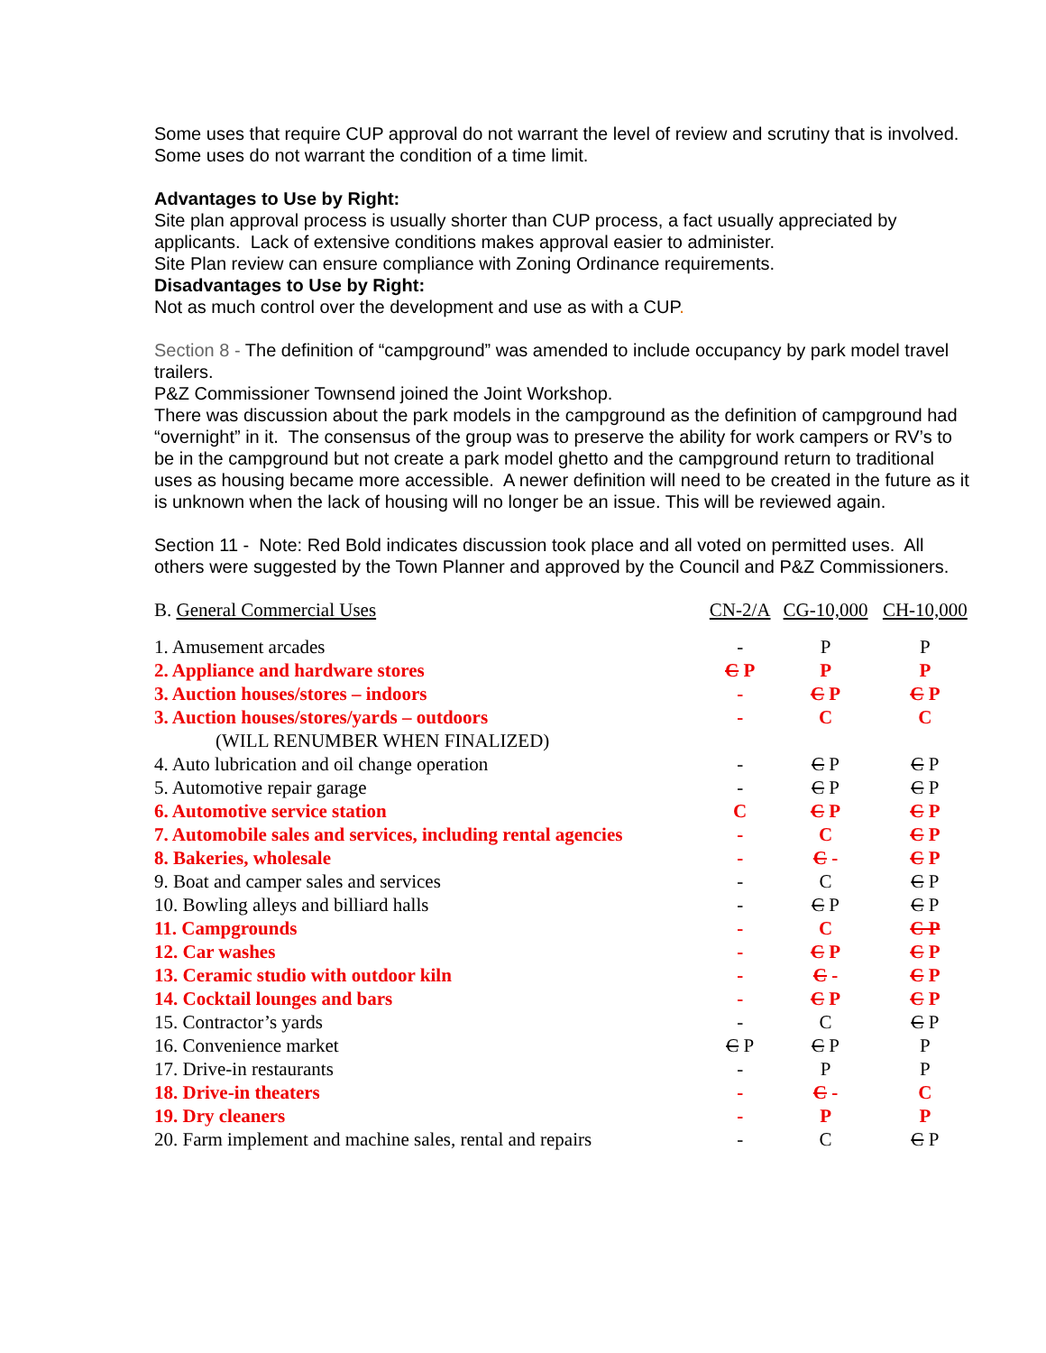Some uses that require CUP approval do not warrant the level of review and scrutiny that is involved. Some uses do not warrant the condition of a time limit.
Advantages to Use by Right:
Site plan approval process is usually shorter than CUP process, a fact usually appreciated by applicants. Lack of extensive conditions makes approval easier to administer.
Site Plan review can ensure compliance with Zoning Ordinance requirements.
Disadvantages to Use by Right:
Not as much control over the development and use as with a CUP.
Section 8 - The definition of “campground” was amended to include occupancy by park model travel trailers.
P&Z Commissioner Townsend joined the Joint Workshop.
There was discussion about the park models in the campground as the definition of campground had “overnight” in it. The consensus of the group was to preserve the ability for work campers or RV’s to be in the campground but not create a park model ghetto and the campground return to traditional uses as housing became more accessible. A newer definition will need to be created in the future as it is unknown when the lack of housing will no longer be an issue. This will be reviewed again.
Section 11 - Note: Red Bold indicates discussion took place and all voted on permitted uses. All others were suggested by the Town Planner and approved by the Council and P&Z Commissioners.
| B. General Commercial Uses | CN-2/A | CG-10,000 | CH-10,000 |
| --- | --- | --- | --- |
| 1. Amusement arcades | - | P | P |
| 2. Appliance and hardware stores | C P | P | P |
| 3. Auction houses/stores – indoors | - | C P | C P |
| 3. Auction houses/stores/yards – outdoors | - | C | C |
| (WILL RENUMBER WHEN FINALIZED) | | | |
| 4. Auto lubrication and oil change operation | - | C P | C P |
| 5. Automotive repair garage | - | C P | C P |
| 6. Automotive service station | C | C P | C P |
| 7. Automobile sales and services, including rental agencies | - | C | C P |
| 8. Bakeries, wholesale | - | C - | C P |
| 9. Boat and camper sales and services | - | C | C P |
| 10. Bowling alleys and billiard halls | - | C P | C P |
| 11. Campgrounds | - | C | C P |
| 12. Car washes | - | C P | C P |
| 13. Ceramic studio with outdoor kiln | - | C - | C P |
| 14. Cocktail lounges and bars | - | C P | C P |
| 15. Contractor’s yards | - | C | C P |
| 16. Convenience market | C P | C P | P |
| 17. Drive-in restaurants | - | P | P |
| 18. Drive-in theaters | - | C - | C |
| 19. Dry cleaners | - | P | P |
| 20. Farm implement and machine sales, rental and repairs | - | C | C P |